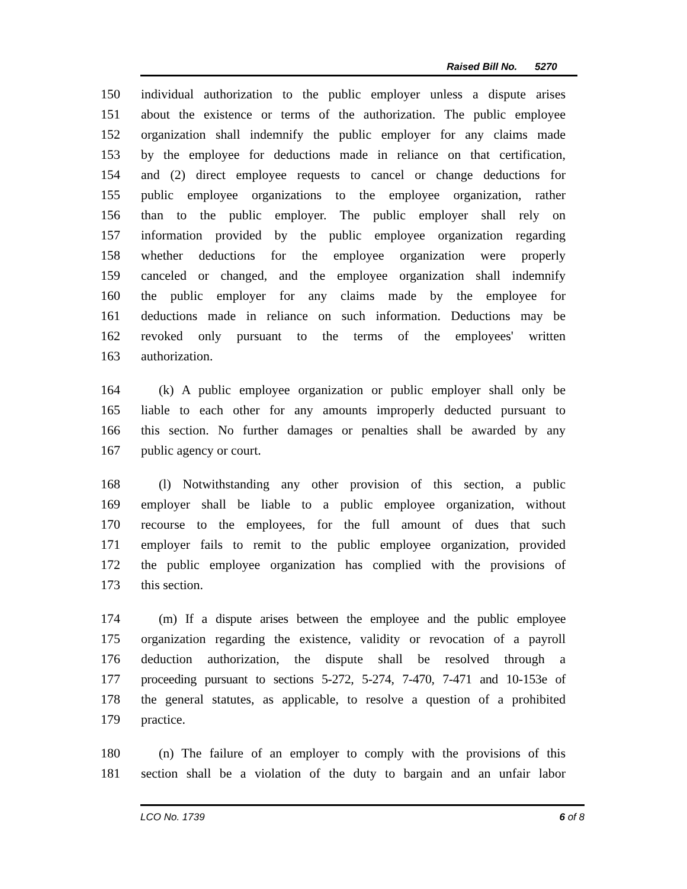Raised Bill No. 5270
150 individual authorization to the public employer unless a dispute arises
151 about the existence or terms of the authorization. The public employee
152 organization shall indemnify the public employer for any claims made
153 by the employee for deductions made in reliance on that certification,
154 and (2) direct employee requests to cancel or change deductions for
155 public employee organizations to the employee organization, rather
156 than to the public employer. The public employer shall rely on
157 information provided by the public employee organization regarding
158 whether deductions for the employee organization were properly
159 canceled or changed, and the employee organization shall indemnify
160 the public employer for any claims made by the employee for
161 deductions made in reliance on such information. Deductions may be
162 revoked only pursuant to the terms of the employees' written
163 authorization.
164 (k) A public employee organization or public employer shall only be
165 liable to each other for any amounts improperly deducted pursuant to
166 this section. No further damages or penalties shall be awarded by any
167 public agency or court.
168 (l) Notwithstanding any other provision of this section, a public
169 employer shall be liable to a public employee organization, without
170 recourse to the employees, for the full amount of dues that such
171 employer fails to remit to the public employee organization, provided
172 the public employee organization has complied with the provisions of
173 this section.
174 (m) If a dispute arises between the employee and the public employee
175 organization regarding the existence, validity or revocation of a payroll
176 deduction authorization, the dispute shall be resolved through a
177 proceeding pursuant to sections 5-272, 5-274, 7-470, 7-471 and 10-153e of
178 the general statutes, as applicable, to resolve a question of a prohibited
179 practice.
180 (n) The failure of an employer to comply with the provisions of this
181 section shall be a violation of the duty to bargain and an unfair labor
LCO No. 1739 6 of 8